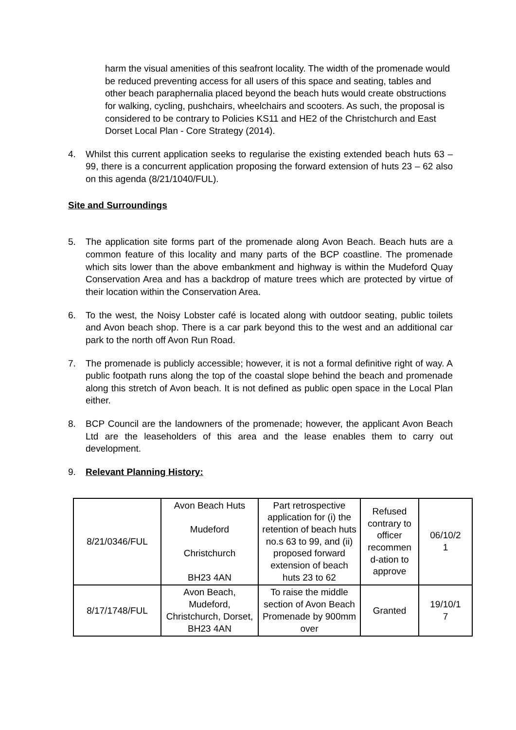harm the visual amenities of this seafront locality. The width of the promenade would be reduced preventing access for all users of this space and seating, tables and other beach paraphernalia placed beyond the beach huts would create obstructions for walking, cycling, pushchairs, wheelchairs and scooters. As such, the proposal is considered to be contrary to Policies KS11 and HE2 of the Christchurch and East Dorset Local Plan - Core Strategy (2014).
4. Whilst this current application seeks to regularise the existing extended beach huts 63 – 99, there is a concurrent application proposing the forward extension of huts 23 – 62 also on this agenda (8/21/1040/FUL).
Site and Surroundings
5. The application site forms part of the promenade along Avon Beach. Beach huts are a common feature of this locality and many parts of the BCP coastline. The promenade which sits lower than the above embankment and highway is within the Mudeford Quay Conservation Area and has a backdrop of mature trees which are protected by virtue of their location within the Conservation Area.
6. To the west, the Noisy Lobster café is located along with outdoor seating, public toilets and Avon beach shop. There is a car park beyond this to the west and an additional car park to the north off Avon Run Road.
7. The promenade is publicly accessible; however, it is not a formal definitive right of way. A public footpath runs along the top of the coastal slope behind the beach and promenade along this stretch of Avon beach. It is not defined as public open space in the Local Plan either.
8. BCP Council are the landowners of the promenade; however, the applicant Avon Beach Ltd are the leaseholders of this area and the lease enables them to carry out development.
9. Relevant Planning History:
| 8/21/0346/FUL | Avon Beach Huts Mudeford Christchurch BH23 4AN | Part retrospective application for (i) the retention of beach huts no.s 63 to 99, and (ii) proposed forward extension of beach huts 23 to 62 | Refused contrary to officer recommen d-ation to approve | 06/10/2 1 |
| 8/17/1748/FUL | Avon Beach, Mudeford, Christchurch, Dorset, BH23 4AN | To raise the middle section of Avon Beach Promenade by 900mm over | Granted | 19/10/1 7 |